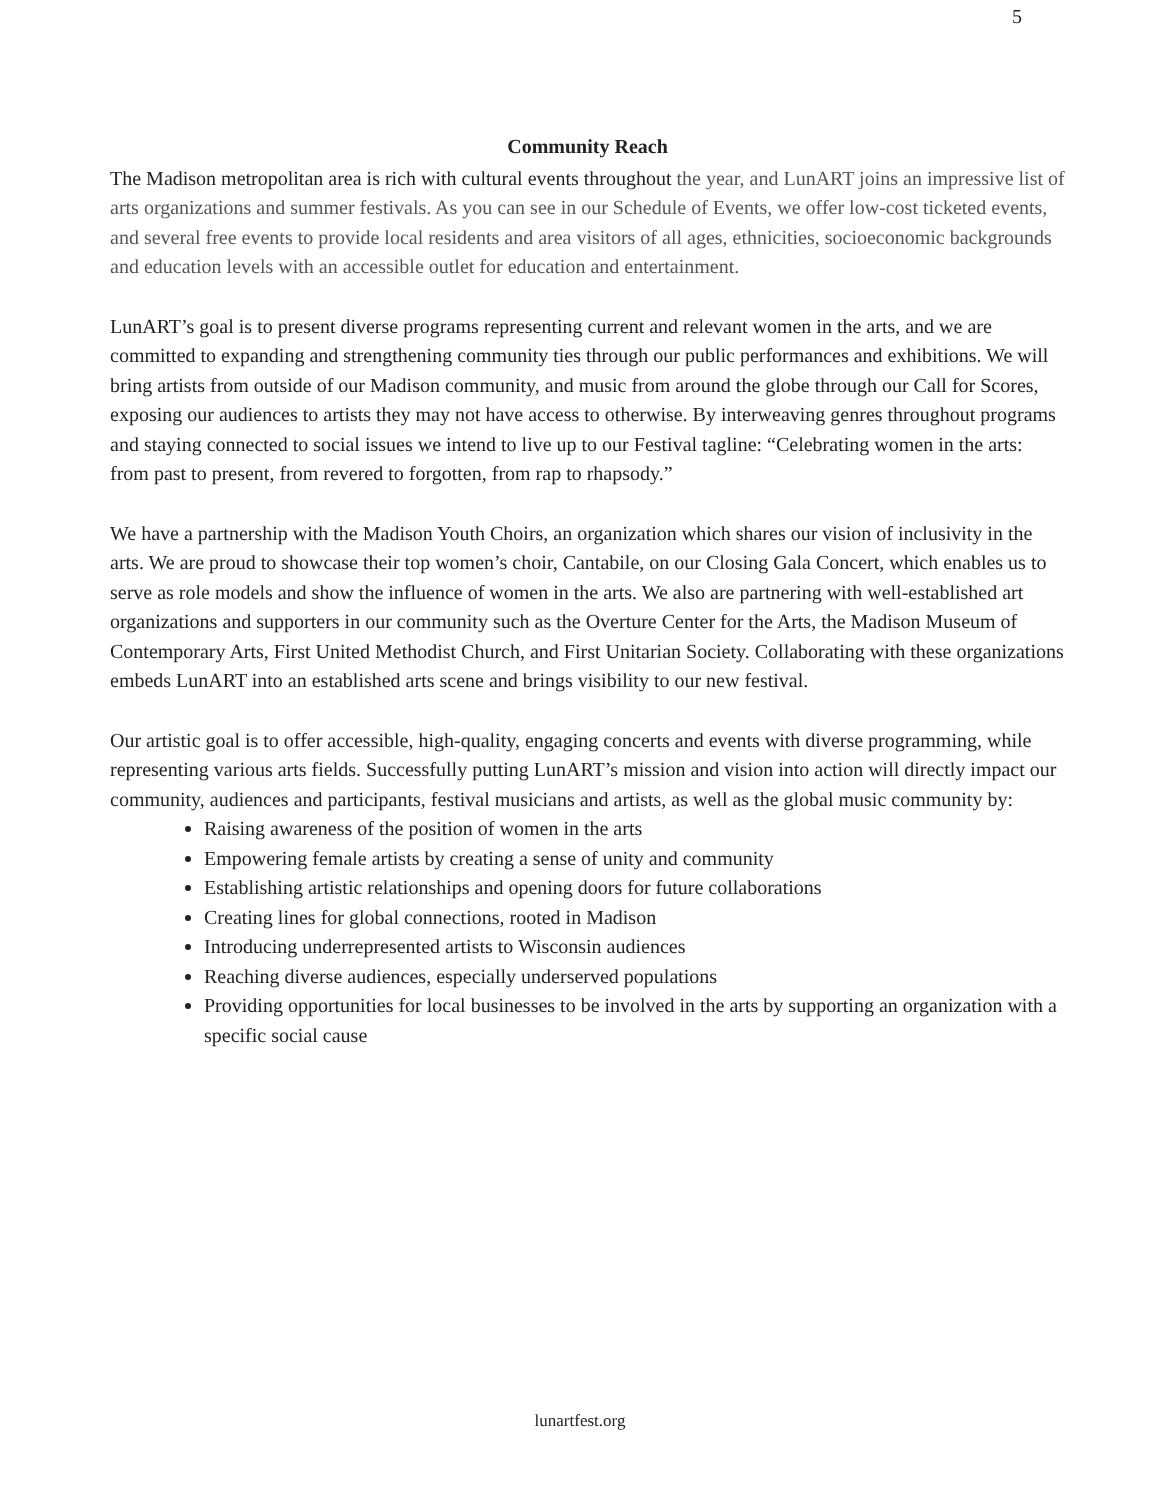5
Community Reach
The Madison metropolitan area is rich with cultural events throughout the year, and LunART joins an impressive list of arts organizations and summer festivals. As you can see in our Schedule of Events, we offer low-cost ticketed events, and several free events to provide local residents and area visitors of all ages, ethnicities, socioeconomic backgrounds and education levels with an accessible outlet for education and entertainment.
LunART’s goal is to present diverse programs representing current and relevant women in the arts, and we are committed to expanding and strengthening community ties through our public performances and exhibitions. We will bring artists from outside of our Madison community, and music from around the globe through our Call for Scores, exposing our audiences to artists they may not have access to otherwise. By interweaving genres throughout programs and staying connected to social issues we intend to live up to our Festival tagline: “Celebrating women in the arts: from past to present, from revered to forgotten, from rap to rhapsody.”
We have a partnership with the Madison Youth Choirs, an organization which shares our vision of inclusivity in the arts. We are proud to showcase their top women’s choir, Cantabile, on our Closing Gala Concert, which enables us to serve as role models and show the influence of women in the arts. We also are partnering with well-established art organizations and supporters in our community such as the Overture Center for the Arts, the Madison Museum of Contemporary Arts, First United Methodist Church, and First Unitarian Society. Collaborating with these organizations embeds LunART into an established arts scene and brings visibility to our new festival.
Our artistic goal is to offer accessible, high-quality, engaging concerts and events with diverse programming, while representing various arts fields. Successfully putting LunART’s mission and vision into action will directly impact our community, audiences and participants, festival musicians and artists, as well as the global music community by:
Raising awareness of the position of women in the arts
Empowering female artists by creating a sense of unity and community
Establishing artistic relationships and opening doors for future collaborations
Creating lines for global connections, rooted in Madison
Introducing underrepresented artists to Wisconsin audiences
Reaching diverse audiences, especially underserved populations
Providing opportunities for local businesses to be involved in the arts by supporting an organization with a specific social cause
lunartfest.org